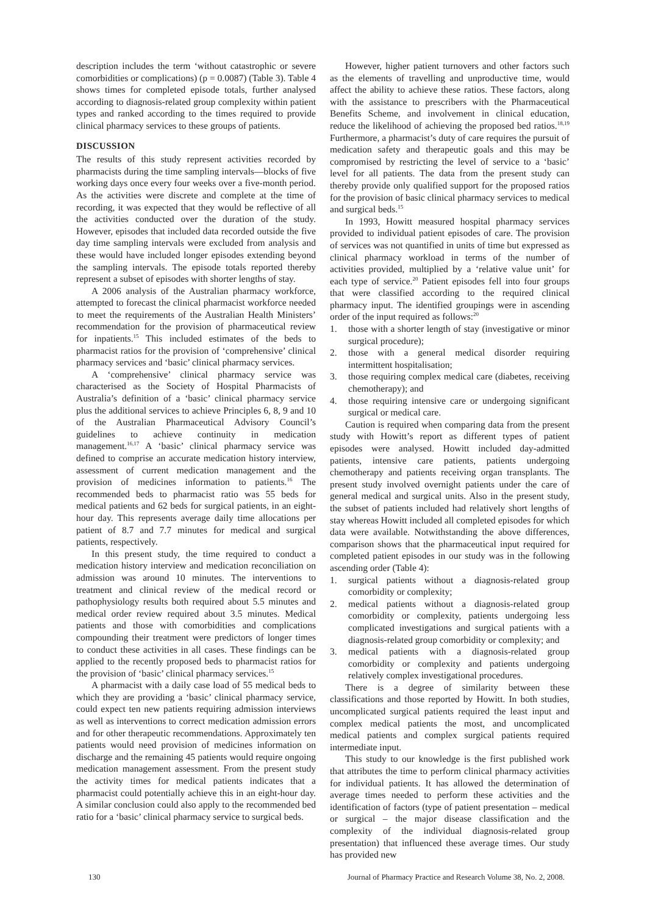description includes the term ‘without catastrophic or severe comorbidities or complications) (p = 0.0087) (Table 3). Table 4 shows times for completed episode totals, further analysed according to diagnosis-related group complexity within patient types and ranked according to the times required to provide clinical pharmacy services to these groups of patients.
DISCUSSION
The results of this study represent activities recorded by pharmacists during the time sampling intervals—blocks of five working days once every four weeks over a five-month period. As the activities were discrete and complete at the time of recording, it was expected that they would be reflective of all the activities conducted over the duration of the study. However, episodes that included data recorded outside the five day time sampling intervals were excluded from analysis and these would have included longer episodes extending beyond the sampling intervals. The episode totals reported thereby represent a subset of episodes with shorter lengths of stay.
A 2006 analysis of the Australian pharmacy workforce, attempted to forecast the clinical pharmacist workforce needed to meet the requirements of the Australian Health Ministers’ recommendation for the provision of pharmaceutical review for inpatients.<sup>15</sup> This included estimates of the beds to pharmacist ratios for the provision of ‘comprehensive’ clinical pharmacy services and ‘basic’ clinical pharmacy services.
A ‘comprehensive’ clinical pharmacy service was characterised as the Society of Hospital Pharmacists of Australia’s definition of a ‘basic’ clinical pharmacy service plus the additional services to achieve Principles 6, 8, 9 and 10 of the Australian Pharmaceutical Advisory Council’s guidelines to achieve continuity in medication management.<sup>16,17</sup> A ‘basic’ clinical pharmacy service was defined to comprise an accurate medication history interview, assessment of current medication management and the provision of medicines information to patients.<sup>16</sup> The recommended beds to pharmacist ratio was 55 beds for medical patients and 62 beds for surgical patients, in an eight-hour day. This represents average daily time allocations per patient of 8.7 and 7.7 minutes for medical and surgical patients, respectively.
In this present study, the time required to conduct a medication history interview and medication reconciliation on admission was around 10 minutes. The interventions to treatment and clinical review of the medical record or pathophysiology results both required about 5.5 minutes and medical order review required about 3.5 minutes. Medical patients and those with comorbidities and complications compounding their treatment were predictors of longer times to conduct these activities in all cases. These findings can be applied to the recently proposed beds to pharmacist ratios for the provision of ‘basic’ clinical pharmacy services.<sup>15</sup>
A pharmacist with a daily case load of 55 medical beds to which they are providing a ‘basic’ clinical pharmacy service, could expect ten new patients requiring admission interviews as well as interventions to correct medication admission errors and for other therapeutic recommendations. Approximately ten patients would need provision of medicines information on discharge and the remaining 45 patients would require ongoing medication management assessment. From the present study the activity times for medical patients indicates that a pharmacist could potentially achieve this in an eight-hour day. A similar conclusion could also apply to the recommended bed ratio for a ‘basic’ clinical pharmacy service to surgical beds.
However, higher patient turnovers and other factors such as the elements of travelling and unproductive time, would affect the ability to achieve these ratios. These factors, along with the assistance to prescribers with the Pharmaceutical Benefits Scheme, and involvement in clinical education, reduce the likelihood of achieving the proposed bed ratios.<sup>18,19</sup> Furthermore, a pharmacist’s duty of care requires the pursuit of medication safety and therapeutic goals and this may be compromised by restricting the level of service to a ‘basic’ level for all patients. The data from the present study can thereby provide only qualified support for the proposed ratios for the provision of basic clinical pharmacy services to medical and surgical beds.<sup>15</sup>
In 1993, Howitt measured hospital pharmacy services provided to individual patient episodes of care. The provision of services was not quantified in units of time but expressed as clinical pharmacy workload in terms of the number of activities provided, multiplied by a ‘relative value unit’ for each type of service.<sup>20</sup> Patient episodes fell into four groups that were classified according to the required clinical pharmacy input. The identified groupings were in ascending order of the input required as follows:<sup>20</sup>
1. those with a shorter length of stay (investigative or minor surgical procedure);
2. those with a general medical disorder requiring intermittent hospitalisation;
3. those requiring complex medical care (diabetes, receiving chemotherapy); and
4. those requiring intensive care or undergoing significant surgical or medical care.
Caution is required when comparing data from the present study with Howitt’s report as different types of patient episodes were analysed. Howitt included day-admitted patients, intensive care patients, patients undergoing chemotherapy and patients receiving organ transplants. The present study involved overnight patients under the care of general medical and surgical units. Also in the present study, the subset of patients included had relatively short lengths of stay whereas Howitt included all completed episodes for which data were available. Notwithstanding the above differences, comparison shows that the pharmaceutical input required for completed patient episodes in our study was in the following ascending order (Table 4):
1. surgical patients without a diagnosis-related group comorbidity or complexity;
2. medical patients without a diagnosis-related group comorbidity or complexity, patients undergoing less complicated investigations and surgical patients with a diagnosis-related group comorbidity or complexity; and
3. medical patients with a diagnosis-related group comorbidity or complexity and patients undergoing relatively complex investigational procedures.
There is a degree of similarity between these classifications and those reported by Howitt. In both studies, uncomplicated surgical patients required the least input and complex medical patients the most, and uncomplicated medical patients and complex surgical patients required intermediate input.
This study to our knowledge is the first published work that attributes the time to perform clinical pharmacy activities for individual patients. It has allowed the determination of average times needed to perform these activities and the identification of factors (type of patient presentation – medical or surgical – the major disease classification and the complexity of the individual diagnosis-related group presentation) that influenced these average times. Our study has provided new
130 Journal of Pharmacy Practice and Research Volume 38, No. 2, 2008.